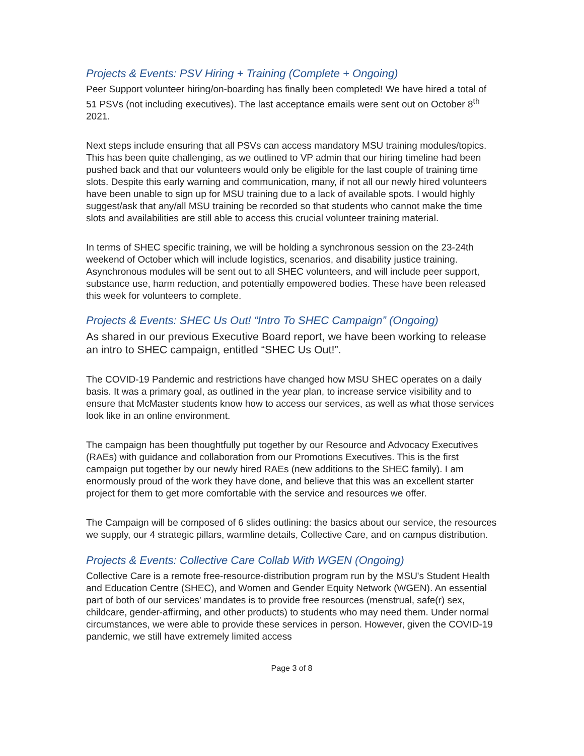Projects & Events: PSV Hiring + Training (Complete + Ongoing)
Peer Support volunteer hiring/on-boarding has finally been completed! We have hired a total of 51 PSVs (not including executives). The last acceptance emails were sent out on October 8<sup>th</sup> 2021.
Next steps include ensuring that all PSVs can access mandatory MSU training modules/topics. This has been quite challenging, as we outlined to VP admin that our hiring timeline had been pushed back and that our volunteers would only be eligible for the last couple of training time slots. Despite this early warning and communication, many, if not all our newly hired volunteers have been unable to sign up for MSU training due to a lack of available spots. I would highly suggest/ask that any/all MSU training be recorded so that students who cannot make the time slots and availabilities are still able to access this crucial volunteer training material.
In terms of SHEC specific training, we will be holding a synchronous session on the 23-24th weekend of October which will include logistics, scenarios, and disability justice training. Asynchronous modules will be sent out to all SHEC volunteers, and will include peer support, substance use, harm reduction, and potentially empowered bodies. These have been released this week for volunteers to complete.
Projects & Events: SHEC Us Out! “Intro To SHEC Campaign” (Ongoing)
As shared in our previous Executive Board report, we have been working to release an intro to SHEC campaign, entitled “SHEC Us Out!”.
The COVID-19 Pandemic and restrictions have changed how MSU SHEC operates on a daily basis. It was a primary goal, as outlined in the year plan, to increase service visibility and to ensure that McMaster students know how to access our services, as well as what those services look like in an online environment.
The campaign has been thoughtfully put together by our Resource and Advocacy Executives (RAEs) with guidance and collaboration from our Promotions Executives. This is the first campaign put together by our newly hired RAEs (new additions to the SHEC family). I am enormously proud of the work they have done, and believe that this was an excellent starter project for them to get more comfortable with the service and resources we offer.
The Campaign will be composed of 6 slides outlining: the basics about our service, the resources we supply, our 4 strategic pillars, warmline details, Collective Care, and on campus distribution.
Projects & Events: Collective Care Collab With WGEN (Ongoing)
Collective Care is a remote free-resource-distribution program run by the MSU's Student Health and Education Centre (SHEC), and Women and Gender Equity Network (WGEN). An essential part of both of our services' mandates is to provide free resources (menstrual, safe(r) sex, childcare, gender-affirming, and other products) to students who may need them. Under normal circumstances, we were able to provide these services in person. However, given the COVID-19 pandemic, we still have extremely limited access
Page 3 of 8